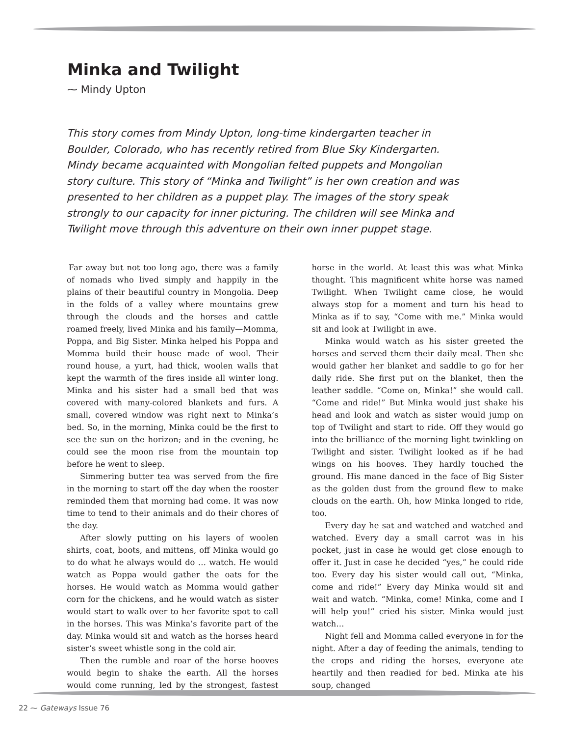Minka and Twilight
⁓ Mindy Upton
This story comes from Mindy Upton, long-time kindergarten teacher in Boulder, Colorado, who has recently retired from Blue Sky Kindergarten. Mindy became acquainted with Mongolian felted puppets and Mongolian story culture. This story of “Minka and Twilight” is her own creation and was presented to her children as a puppet play. The images of the story speak strongly to our capacity for inner picturing. The children will see Minka and Twilight move through this adventure on their own inner puppet stage.
Far away but not too long ago, there was a family of nomads who lived simply and happily in the plains of their beautiful country in Mongolia. Deep in the folds of a valley where mountains grew through the clouds and the horses and cattle roamed freely, lived Minka and his family—Momma, Poppa, and Big Sister. Minka helped his Poppa and Momma build their house made of wool. Their round house, a yurt, had thick, woolen walls that kept the warmth of the fires inside all winter long. Minka and his sister had a small bed that was covered with many-colored blankets and furs. A small, covered window was right next to Minka’s bed. So, in the morning, Minka could be the first to see the sun on the horizon; and in the evening, he could see the moon rise from the mountain top before he went to sleep.
Simmering butter tea was served from the fire in the morning to start off the day when the rooster reminded them that morning had come. It was now time to tend to their animals and do their chores of the day.
After slowly putting on his layers of woolen shirts, coat, boots, and mittens, off Minka would go to do what he always would do … watch. He would watch as Poppa would gather the oats for the horses. He would watch as Momma would gather corn for the chickens, and he would watch as sister would start to walk over to her favorite spot to call in the horses. This was Minka’s favorite part of the day. Minka would sit and watch as the horses heard sister’s sweet whistle song in the cold air.
Then the rumble and roar of the horse hooves would begin to shake the earth. All the horses would come running, led by the strongest, fastest horse in the world. At least this was what Minka thought. This magnificent white horse was named Twilight. When Twilight came close, he would always stop for a moment and turn his head to Minka as if to say, “Come with me.” Minka would sit and look at Twilight in awe.
Minka would watch as his sister greeted the horses and served them their daily meal. Then she would gather her blanket and saddle to go for her daily ride. She first put on the blanket, then the leather saddle. “Come on, Minka!” she would call. “Come and ride!” But Minka would just shake his head and look and watch as sister would jump on top of Twilight and start to ride. Off they would go into the brilliance of the morning light twinkling on Twilight and sister. Twilight looked as if he had wings on his hooves. They hardly touched the ground. His mane danced in the face of Big Sister as the golden dust from the ground flew to make clouds on the earth. Oh, how Minka longed to ride, too.
Every day he sat and watched and watched and watched. Every day a small carrot was in his pocket, just in case he would get close enough to offer it. Just in case he decided “yes,” he could ride too. Every day his sister would call out, “Minka, come and ride!” Every day Minka would sit and wait and watch. “Minka, come! Minka, come and I will help you!” cried his sister. Minka would just watch…
Night fell and Momma called everyone in for the night. After a day of feeding the animals, tending to the crops and riding the horses, everyone ate heartily and then readied for bed. Minka ate his soup, changed
22 ⁓ Gateways Issue 76